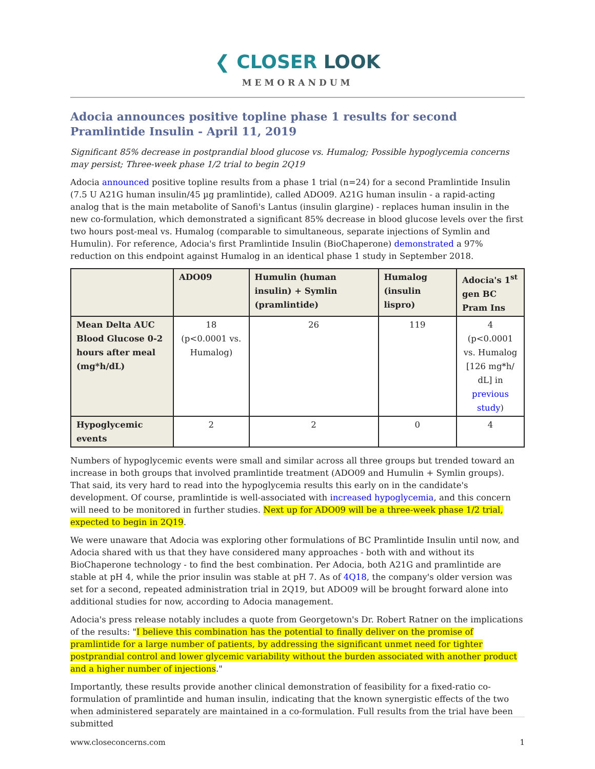❮ CLOSER LOOK
MEMORANDUM
Adocia announces positive topline phase 1 results for second Pramlintide Insulin - April 11, 2019
Significant 85% decrease in postprandial blood glucose vs. Humalog; Possible hypoglycemia concerns may persist; Three-week phase 1/2 trial to begin 2Q19
Adocia announced positive topline results from a phase 1 trial (n=24) for a second Pramlintide Insulin (7.5 U A21G human insulin/45 µg pramlintide), called ADO09. A21G human insulin - a rapid-acting analog that is the main metabolite of Sanofi's Lantus (insulin glargine) - replaces human insulin in the new co-formulation, which demonstrated a significant 85% decrease in blood glucose levels over the first two hours post-meal vs. Humalog (comparable to simultaneous, separate injections of Symlin and Humulin). For reference, Adocia's first Pramlintide Insulin (BioChaperone) demonstrated a 97% reduction on this endpoint against Humalog in an identical phase 1 study in September 2018.
| | ADO09 | Humulin (human insulin) + Symlin (pramlintide) | Humalog (insulin lispro) | Adocia's 1<sup>st</sup> gen BC Pram Ins |
| --- | --- | --- | --- | --- |
| Mean Delta AUC Blood Glucose 0-2 hours after meal (mg*h/dL) | 18 (p<0.0001 vs. Humalog) | 26 | 119 | 4 (p<0.0001 vs. Humalog [126 mg*h/ dL] in previous study ) |
| Hypoglycemic events | 2 | 2 | 0 | 4 |
Numbers of hypoglycemic events were small and similar across all three groups but trended toward an increase in both groups that involved pramlintide treatment (ADO09 and Humulin + Symlin groups). That said, its very hard to read into the hypoglycemia results this early on in the candidate's development. Of course, pramlintide is well-associated with increased hypoglycemia, and this concern will need to be monitored in further studies. Next up for ADO09 will be a three-week phase 1/2 trial, expected to begin in 2Q19.
We were unaware that Adocia was exploring other formulations of BC Pramlintide Insulin until now, and Adocia shared with us that they have considered many approaches - both with and without its BioChaperone technology - to find the best combination. Per Adocia, both A21G and pramlintide are stable at pH 4, while the prior insulin was stable at pH 7. As of 4Q18, the company's older version was set for a second, repeated administration trial in 2Q19, but ADO09 will be brought forward alone into additional studies for now, according to Adocia management.
Adocia's press release notably includes a quote from Georgetown's Dr. Robert Ratner on the implications of the results: "I believe this combination has the potential to finally deliver on the promise of pramlintide for a large number of patients, by addressing the significant unmet need for tighter postprandial control and lower glycemic variability without the burden associated with another product and a higher number of injections."
Importantly, these results provide another clinical demonstration of feasibility for a fixed-ratio co-formulation of pramlintide and human insulin, indicating that the known synergistic effects of the two when administered separately are maintained in a co-formulation. Full results from the trial have been submitted
www.closeconcerns.com 1